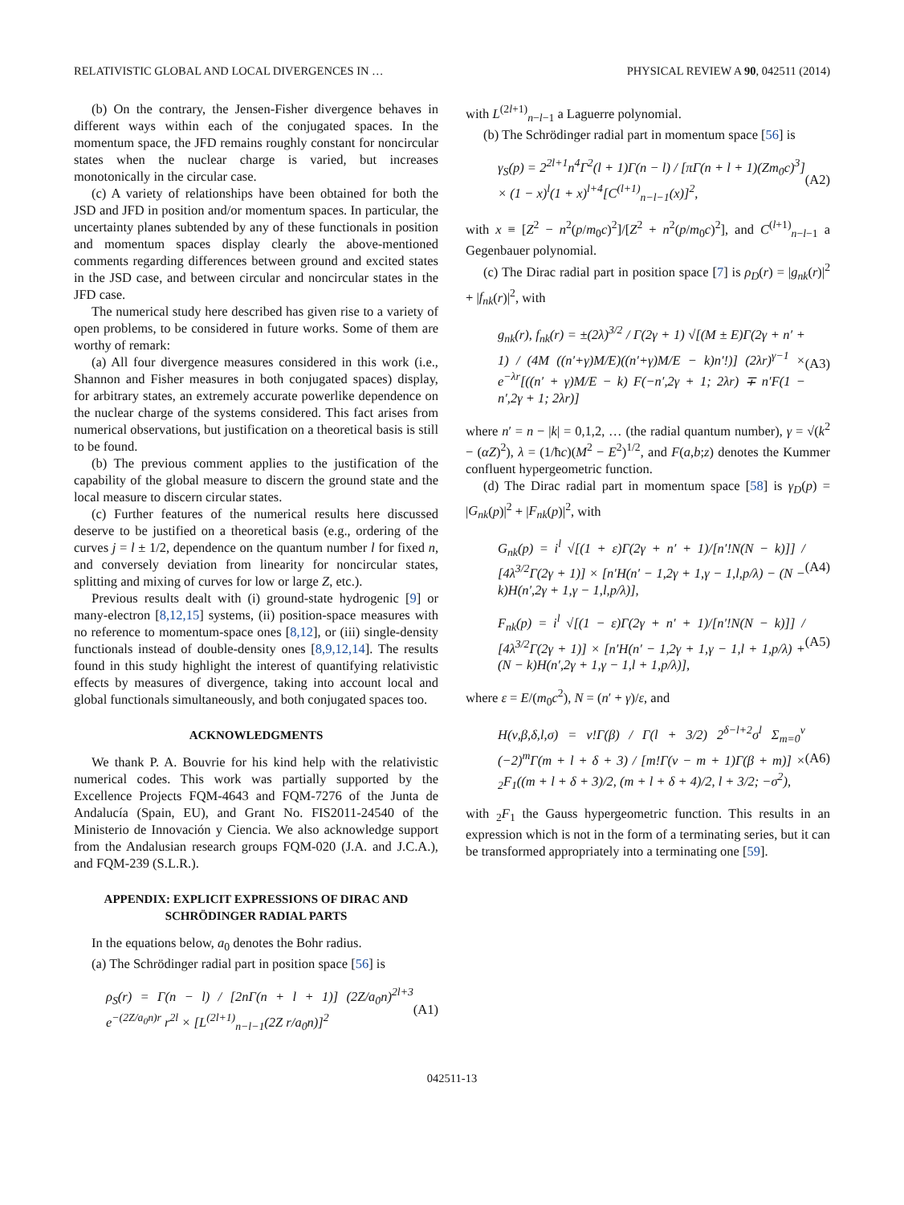RELATIVISTIC GLOBAL AND LOCAL DIVERGENCES IN … PHYSICAL REVIEW A 90, 042511 (2014)
(b) On the contrary, the Jensen-Fisher divergence behaves in different ways within each of the conjugated spaces. In the momentum space, the JFD remains roughly constant for noncircular states when the nuclear charge is varied, but increases monotonically in the circular case.
(c) A variety of relationships have been obtained for both the JSD and JFD in position and/or momentum spaces. In particular, the uncertainty planes subtended by any of these functionals in position and momentum spaces display clearly the above-mentioned comments regarding differences between ground and excited states in the JSD case, and between circular and noncircular states in the JFD case.
The numerical study here described has given rise to a variety of open problems, to be considered in future works. Some of them are worthy of remark:
(a) All four divergence measures considered in this work (i.e., Shannon and Fisher measures in both conjugated spaces) display, for arbitrary states, an extremely accurate powerlike dependence on the nuclear charge of the systems considered. This fact arises from numerical observations, but justification on a theoretical basis is still to be found.
(b) The previous comment applies to the justification of the capability of the global measure to discern the ground state and the local measure to discern circular states.
(c) Further features of the numerical results here discussed deserve to be justified on a theoretical basis (e.g., ordering of the curves j = l ± 1/2, dependence on the quantum number l for fixed n, and conversely deviation from linearity for noncircular states, splitting and mixing of curves for low or large Z, etc.).
Previous results dealt with (i) ground-state hydrogenic [9] or many-electron [8,12,15] systems, (ii) position-space measures with no reference to momentum-space ones [8,12], or (iii) single-density functionals instead of double-density ones [8,9,12,14]. The results found in this study highlight the interest of quantifying relativistic effects by measures of divergence, taking into account local and global functionals simultaneously, and both conjugated spaces too.
ACKNOWLEDGMENTS
We thank P. A. Bouvrie for his kind help with the relativistic numerical codes. This work was partially supported by the Excellence Projects FQM-4643 and FQM-7276 of the Junta de Andalucía (Spain, EU), and Grant No. FIS2011-24540 of the Ministerio de Innovación y Ciencia. We also acknowledge support from the Andalusian research groups FQM-020 (J.A. and J.C.A.), and FQM-239 (S.L.R.).
APPENDIX: EXPLICIT EXPRESSIONS OF DIRAC AND SCHRÖDINGER RADIAL PARTS
In the equations below, a<sub>0</sub> denotes the Bohr radius.
(a) The Schrödinger radial part in position space [56] is
ρ<sub>S</sub>(r) = Γ(n − l) / [2nΓ(n + l + 1)] (2Z/a<sub>0</sub>n)<sup>2l+3</sup> e<sup>−(2Z/a<sub>0</sub>n)r</sup> r<sup>2l</sup> × [L<sup>(2l+1)</sup><sub>n−l−1</sub>(2Z r/a<sub>0</sub>n)]<sup>2</sup> (A1)
with L<sup>(2l+1)</sup><sub>n−l−1</sub> a Laguerre polynomial.
(b) The Schrödinger radial part in momentum space [56] is
γ<sub>S</sub>(p) = 2<sup>2l+1</sup>n<sup>4</sup>Γ<sup>2</sup>(l + 1)Γ(n − l) / [πΓ(n + l + 1)(Zm<sub>0</sub>c)<sup>3</sup>] × (1 − x)<sup>l</sup>(1 + x)<sup>l+4</sup>[C<sup>(l+1)</sup><sub>n−l−1</sub>(x)]<sup>2</sup>, (A2)
with x ≡ [Z<sup>2</sup> − n<sup>2</sup>(p/m<sub>0</sub>c)<sup>2</sup>]/[Z<sup>2</sup> + n<sup>2</sup>(p/m<sub>0</sub>c)<sup>2</sup>], and C<sup>(l+1)</sup><sub>n−l−1</sub> a Gegenbauer polynomial.
(c) The Dirac radial part in position space [7] is ρ<sub>D</sub>(r) = |g<sub>nk</sub>(r)|<sup>2</sup> + |f<sub>nk</sub>(r)|<sup>2</sup>, with
g<sub>nk</sub>(r), f<sub>nk</sub>(r) = ±(2λ)<sup>3/2</sup> / Γ(2γ + 1) √[(M ± E)Γ(2γ + n′ + 1) / (4M ((n′+γ)M/E)((n′+γ)M/E − k)n′!)] (2λr)<sup>γ−1</sup> × e<sup>−λr</sup>[((n′ + γ)M/E − k) F(−n′,2γ + 1; 2λr) ∓ n′F(1 − n′,2γ + 1; 2λr)] (A3)
where n′ = n − |k| = 0,1,2, … (the radial quantum number), γ = √(k<sup>2</sup> − (αZ)<sup>2</sup>), λ = (1/ħc)(M<sup>2</sup> − E<sup>2</sup>)<sup>1/2</sup>, and F(a,b;z) denotes the Kummer confluent hypergeometric function.
(d) The Dirac radial part in momentum space [58] is γ<sub>D</sub>(p) = |G<sub>nk</sub>(p)|<sup>2</sup> + |F<sub>nk</sub>(p)|<sup>2</sup>, with
G<sub>nk</sub>(p) = i<sup>l</sup> √[(1 + ε)Γ(2γ + n′ + 1)/[n′!N(N − k)]] / [4λ<sup>3/2</sup>Γ(2γ + 1)] × [n′H(n′ − 1,2γ + 1,γ − 1,l,p/λ) − (N − k)H(n′,2γ + 1,γ − 1,l,p/λ)], (A4)
F<sub>nk</sub>(p) = i<sup>l</sup> √[(1 − ε)Γ(2γ + n′ + 1)/[n′!N(N − k)]] / [4λ<sup>3/2</sup>Γ(2γ + 1)] × [n′H(n′ − 1,2γ + 1,γ − 1,l + 1,p/λ) + (N − k)H(n′,2γ + 1,γ − 1,l + 1,p/λ)], (A5)
where ε = E/(m<sub>0</sub>c<sup>2</sup>), N = (n′ + γ)/ε, and
H(ν,β,δ,l,σ) = ν!Γ(β) / Γ(l + 3/2) 2<sup>δ−l+2</sup>σ<sup>l</sup> Σ<sub>m=0</sub><sup>ν</sup> (−2)<sup>m</sup>Γ(m + l + δ + 3) / [m!Γ(ν − m + 1)Γ(β + m)] × <sub>2</sub>F<sub>1</sub>((m + l + δ + 3)/2, (m + l + δ + 4)/2, l + 3/2; −σ<sup>2</sup>), (A6)
with <sub>2</sub>F<sub>1</sub> the Gauss hypergeometric function. This results in an expression which is not in the form of a terminating series, but it can be transformed appropriately into a terminating one [59].
042511-13